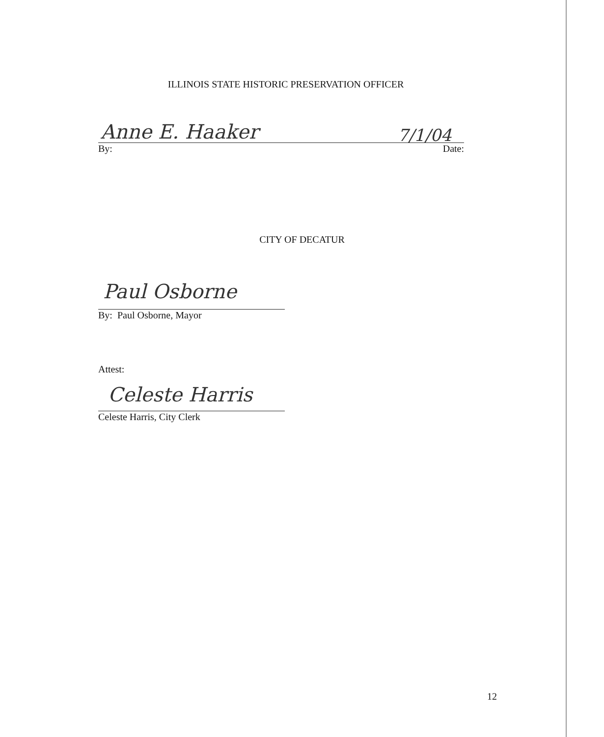ILLINOIS STATE HISTORIC PRESERVATION OFFICER
Anne E. Haaker 7/1/04
By: Date:
CITY OF DECATUR
Paul Osborne
By: Paul Osborne, Mayor
Attest:
Celeste Harris
Celeste Harris, City Clerk
12